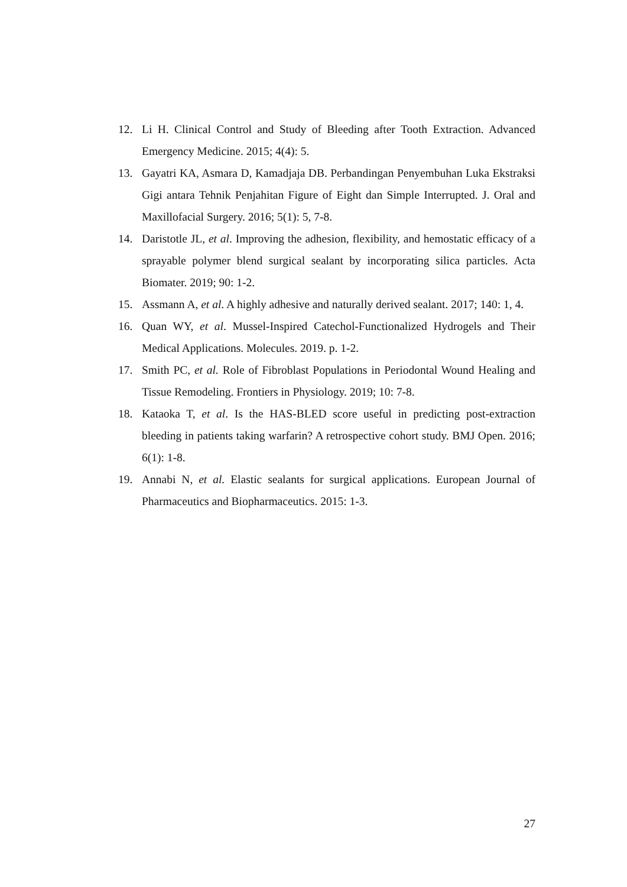12. Li H. Clinical Control and Study of Bleeding after Tooth Extraction. Advanced Emergency Medicine. 2015; 4(4): 5.
13. Gayatri KA, Asmara D, Kamadjaja DB. Perbandingan Penyembuhan Luka Ekstraksi Gigi antara Tehnik Penjahitan Figure of Eight dan Simple Interrupted. J. Oral and Maxillofacial Surgery. 2016; 5(1): 5, 7-8.
14. Daristotle JL, et al. Improving the adhesion, flexibility, and hemostatic efficacy of a sprayable polymer blend surgical sealant by incorporating silica particles. Acta Biomater. 2019; 90: 1-2.
15. Assmann A, et al. A highly adhesive and naturally derived sealant. 2017; 140: 1, 4.
16. Quan WY, et al. Mussel-Inspired Catechol-Functionalized Hydrogels and Their Medical Applications. Molecules. 2019. p. 1-2.
17. Smith PC, et al. Role of Fibroblast Populations in Periodontal Wound Healing and Tissue Remodeling. Frontiers in Physiology. 2019; 10: 7-8.
18. Kataoka T, et al. Is the HAS-BLED score useful in predicting post-extraction bleeding in patients taking warfarin? A retrospective cohort study. BMJ Open. 2016; 6(1): 1-8.
19. Annabi N, et al. Elastic sealants for surgical applications. European Journal of Pharmaceutics and Biopharmaceutics. 2015: 1-3.
27